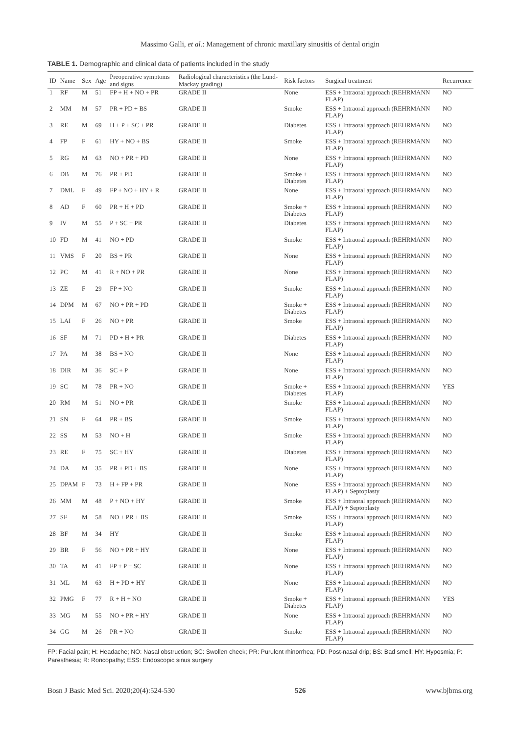Massimo Galli, et al.: Management of chronic maxillary sinusitis of dental origin
TABLE 1. Demographic and clinical data of patients included in the study
| ID | Name | Sex | Age | Preoperative symptoms and signs | Radiological characteristics (the Lund-Mackay grading) | Risk factors | Surgical treatment | Recurrence |
| --- | --- | --- | --- | --- | --- | --- | --- | --- |
| 1 | RF | M | 51 | FP + H + NO + PR | GRADE II | None | ESS + Intraoral approach (REHRMANN FLAP) | NO |
| 2 | MM | M | 57 | PR + PD + BS | GRADE II | Smoke | ESS + Intraoral approach (REHRMANN FLAP) | NO |
| 3 | RE | M | 69 | H + P + SC + PR | GRADE II | Diabetes | ESS + Intraoral approach (REHRMANN FLAP) | NO |
| 4 | FP | F | 61 | HY + NO + BS | GRADE II | Smoke | ESS + Intraoral approach (REHRMANN FLAP) | NO |
| 5 | RG | M | 63 | NO + PR + PD | GRADE II | None | ESS + Intraoral approach (REHRMANN FLAP) | NO |
| 6 | DB | M | 76 | PR + PD | GRADE II | Smoke + Diabetes | ESS + Intraoral approach (REHRMANN FLAP) | NO |
| 7 | DML | F | 49 | FP + NO + HY + R | GRADE II | None | ESS + Intraoral approach (REHRMANN FLAP) | NO |
| 8 | AD | F | 60 | PR + H + PD | GRADE II | Smoke + Diabetes | ESS + Intraoral approach (REHRMANN FLAP) | NO |
| 9 | IV | M | 55 | P + SC + PR | GRADE II | Diabetes | ESS + Intraoral approach (REHRMANN FLAP) | NO |
| 10 | FD | M | 41 | NO + PD | GRADE II | Smoke | ESS + Intraoral approach (REHRMANN FLAP) | NO |
| 11 | VMS | F | 20 | BS + PR | GRADE II | None | ESS + Intraoral approach (REHRMANN FLAP) | NO |
| 12 | PC | M | 41 | R + NO + PR | GRADE II | None | ESS + Intraoral approach (REHRMANN FLAP) | NO |
| 13 | ZE | F | 29 | FP + NO | GRADE II | Smoke | ESS + Intraoral approach (REHRMANN FLAP) | NO |
| 14 | DPM | M | 67 | NO + PR + PD | GRADE II | Smoke + Diabetes | ESS + Intraoral approach (REHRMANN FLAP) | NO |
| 15 | LAI | F | 26 | NO + PR | GRADE II | Smoke | ESS + Intraoral approach (REHRMANN FLAP) | NO |
| 16 | SF | M | 71 | PD + H + PR | GRADE II | Diabetes | ESS + Intraoral approach (REHRMANN FLAP) | NO |
| 17 | PA | M | 38 | BS + NO | GRADE II | None | ESS + Intraoral approach (REHRMANN FLAP) | NO |
| 18 | DIR | M | 36 | SC + P | GRADE II | None | ESS + Intraoral approach (REHRMANN FLAP) | NO |
| 19 | SC | M | 78 | PR + NO | GRADE II | Smoke + Diabetes | ESS + Intraoral approach (REHRMANN FLAP) | YES |
| 20 | RM | M | 51 | NO + PR | GRADE II | Smoke | ESS + Intraoral approach (REHRMANN FLAP) | NO |
| 21 | SN | F | 64 | PR + BS | GRADE II | Smoke | ESS + Intraoral approach (REHRMANN FLAP) | NO |
| 22 | SS | M | 53 | NO + H | GRADE II | Smoke | ESS + Intraoral approach (REHRMANN FLAP) | NO |
| 23 | RE | F | 75 | SC + HY | GRADE II | Diabetes | ESS + Intraoral approach (REHRMANN FLAP) | NO |
| 24 | DA | M | 35 | PR + PD + BS | GRADE II | None | ESS + Intraoral approach (REHRMANN FLAP) | NO |
| 25 | DPAM | F | 73 | H + FP + PR | GRADE II | None | ESS + Intraoral approach (REHRMANN FLAP) + Septoplasty | NO |
| 26 | MM | M | 48 | P + NO + HY | GRADE II | Smoke | ESS + Intraoral approach (REHRMANN FLAP) + Septoplasty | NO |
| 27 | SF | M | 58 | NO + PR + BS | GRADE II | Smoke | ESS + Intraoral approach (REHRMANN FLAP) | NO |
| 28 | BF | M | 34 | HY | GRADE II | Smoke | ESS + Intraoral approach (REHRMANN FLAP) | NO |
| 29 | BR | F | 56 | NO + PR + HY | GRADE II | None | ESS + Intraoral approach (REHRMANN FLAP) | NO |
| 30 | TA | M | 41 | FP + P + SC | GRADE II | None | ESS + Intraoral approach (REHRMANN FLAP) | NO |
| 31 | ML | M | 63 | H + PD + HY | GRADE II | None | ESS + Intraoral approach (REHRMANN FLAP) | NO |
| 32 | PMG | F | 77 | R + H + NO | GRADE II | Smoke + Diabetes | ESS + Intraoral approach (REHRMANN FLAP) | YES |
| 33 | MG | M | 55 | NO + PR + HY | GRADE II | None | ESS + Intraoral approach (REHRMANN FLAP) | NO |
| 34 | GG | M | 26 | PR + NO | GRADE II | Smoke | ESS + Intraoral approach (REHRMANN FLAP) | NO |
FP: Facial pain; H: Headache; NO: Nasal obstruction; SC: Swollen cheek; PR: Purulent rhinorrhea; PD: Post-nasal drip; BS: Bad smell; HY: Hyposmia; P: Paresthesia; R: Roncopathy; ESS: Endoscopic sinus surgery
Bosn J Basic Med Sci. 2020;20(4):524-530 526 www.bjbms.org